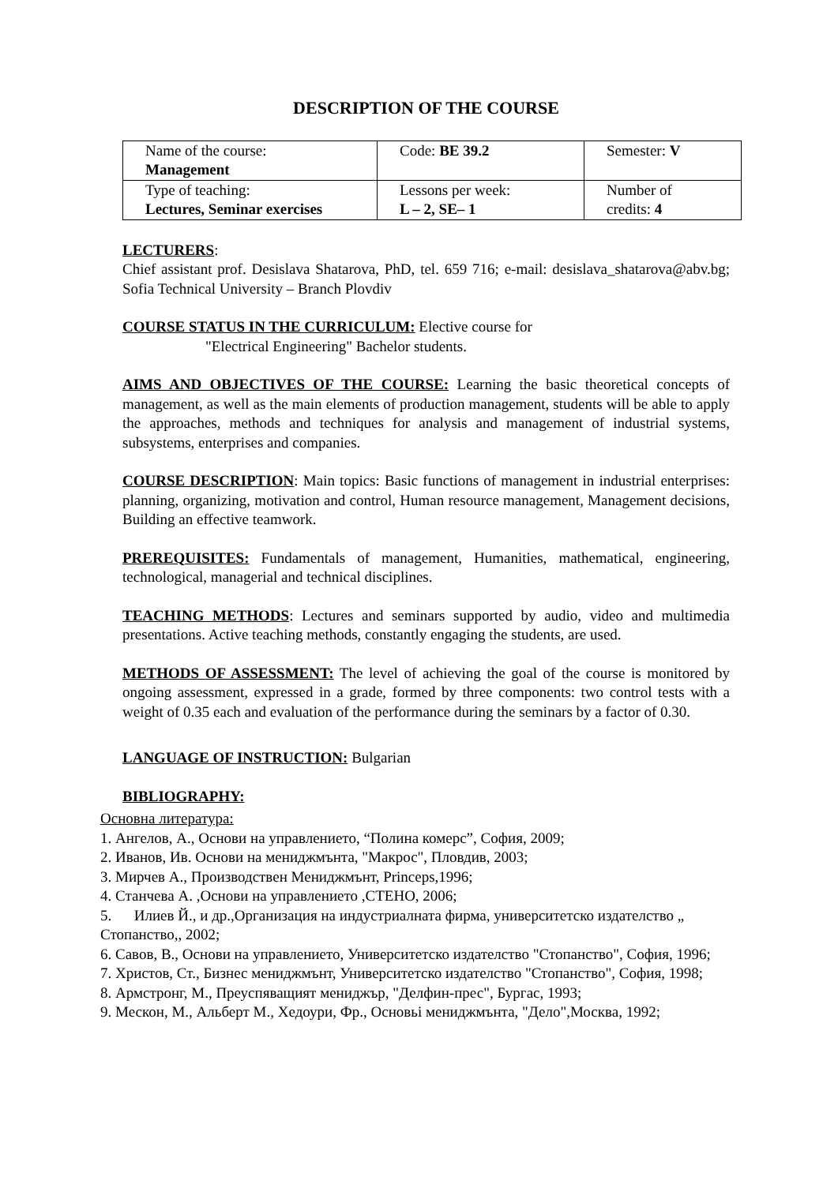DESCRIPTION OF THE COURSE
| Name of the course: Management | Code: BE 39.2 | Semester: V |
| Type of teaching: Lectures, Seminar exercises | Lessons per week: L – 2, SE– 1 | Number of credits: 4 |
LECTURERS:
Chief assistant prof. Desislava Shatarova, PhD, tel. 659 716; e-mail: desislava_shatarova@abv.bg; Sofia Technical University – Branch Plovdiv
COURSE STATUS IN THE CURRICULUM: Elective course for
"Electrical Engineering" Bachelor students.
AIMS AND OBJECTIVES OF THE COURSE: Learning the basic theoretical concepts of management, as well as the main elements of production management, students will be able to apply the approaches, methods and techniques for analysis and management of industrial systems, subsystems, enterprises and companies.
COURSE DESCRIPTION: Main topics: Basic functions of management in industrial enterprises: planning, organizing, motivation and control, Human resource management, Management decisions, Building an effective teamwork.
PREREQUISITES: Fundamentals of management, Humanities, mathematical, engineering, technological, managerial and technical disciplines.
TEACHING METHODS: Lectures and seminars supported by audio, video and multimedia presentations. Active teaching methods, constantly engaging the students, are used.
METHODS OF ASSESSMENT: The level of achieving the goal of the course is monitored by ongoing assessment, expressed in a grade, formed by three components: two control tests with a weight of 0.35 each and evaluation of the performance during the seminars by a factor of 0.30.
LANGUAGE OF INSTRUCTION: Bulgarian
BIBLIOGRAPHY:
Основна литература:
1. Ангелов, А., Основи на управлението, “Полина комерс”, София, 2009;
2. Иванов, Ив. Основи на мениджмънта, "Макрос", Пловдив, 2003;
3. Мирчев А., Производствен Мениджмънт, Princeps,1996;
4. Станчева А. ,Основи на управлението ,СТЕНО, 2006;
5. Илиев Й., и др.,Организация на индустриалната фирма, университетско издателство „ Стопанство,, 2002;
6. Савов, В., Основи на управлението, Университетско издателство "Стопанство", София, 1996;
7. Христов, Ст., Бизнес мениджмънт, Университетско издателство "Стопанство", София, 1998;
8. Армстронг, М., Преуспяващият мениджър, "Делфин-прес", Бургас, 1993;
9. Мескон, М., Альберт М., Хедоури, Фр., Основьі мениджмънта, "Дело",Москва, 1992;